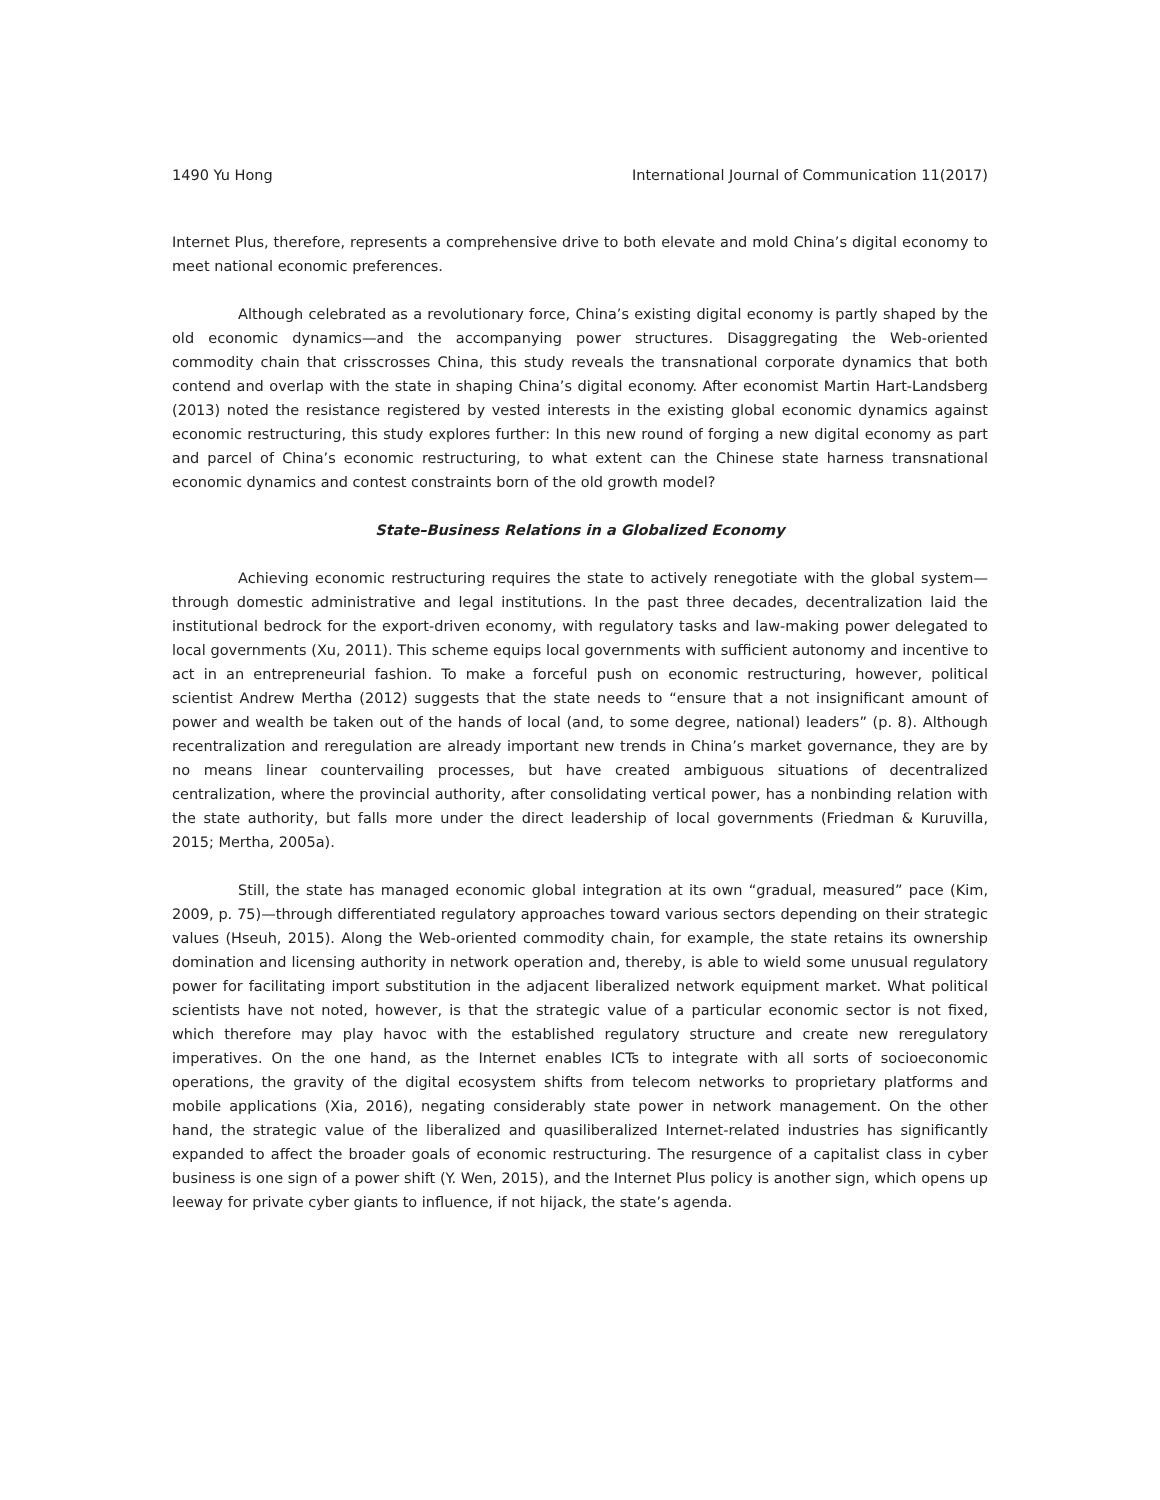1490 Yu Hong International Journal of Communication 11(2017)
Internet Plus, therefore, represents a comprehensive drive to both elevate and mold China’s digital economy to meet national economic preferences.
Although celebrated as a revolutionary force, China’s existing digital economy is partly shaped by the old economic dynamics—and the accompanying power structures. Disaggregating the Web-oriented commodity chain that crisscrosses China, this study reveals the transnational corporate dynamics that both contend and overlap with the state in shaping China’s digital economy. After economist Martin Hart-Landsberg (2013) noted the resistance registered by vested interests in the existing global economic dynamics against economic restructuring, this study explores further: In this new round of forging a new digital economy as part and parcel of China’s economic restructuring, to what extent can the Chinese state harness transnational economic dynamics and contest constraints born of the old growth model?
State–Business Relations in a Globalized Economy
Achieving economic restructuring requires the state to actively renegotiate with the global system—through domestic administrative and legal institutions. In the past three decades, decentralization laid the institutional bedrock for the export-driven economy, with regulatory tasks and law-making power delegated to local governments (Xu, 2011). This scheme equips local governments with sufficient autonomy and incentive to act in an entrepreneurial fashion. To make a forceful push on economic restructuring, however, political scientist Andrew Mertha (2012) suggests that the state needs to “ensure that a not insignificant amount of power and wealth be taken out of the hands of local (and, to some degree, national) leaders” (p. 8). Although recentralization and reregulation are already important new trends in China’s market governance, they are by no means linear countervailing processes, but have created ambiguous situations of decentralized centralization, where the provincial authority, after consolidating vertical power, has a nonbinding relation with the state authority, but falls more under the direct leadership of local governments (Friedman & Kuruvilla, 2015; Mertha, 2005a).
Still, the state has managed economic global integration at its own “gradual, measured” pace (Kim, 2009, p. 75)—through differentiated regulatory approaches toward various sectors depending on their strategic values (Hseuh, 2015). Along the Web-oriented commodity chain, for example, the state retains its ownership domination and licensing authority in network operation and, thereby, is able to wield some unusual regulatory power for facilitating import substitution in the adjacent liberalized network equipment market. What political scientists have not noted, however, is that the strategic value of a particular economic sector is not fixed, which therefore may play havoc with the established regulatory structure and create new reregulatory imperatives. On the one hand, as the Internet enables ICTs to integrate with all sorts of socioeconomic operations, the gravity of the digital ecosystem shifts from telecom networks to proprietary platforms and mobile applications (Xia, 2016), negating considerably state power in network management. On the other hand, the strategic value of the liberalized and quasiliberalized Internet-related industries has significantly expanded to affect the broader goals of economic restructuring. The resurgence of a capitalist class in cyber business is one sign of a power shift (Y. Wen, 2015), and the Internet Plus policy is another sign, which opens up leeway for private cyber giants to influence, if not hijack, the state’s agenda.